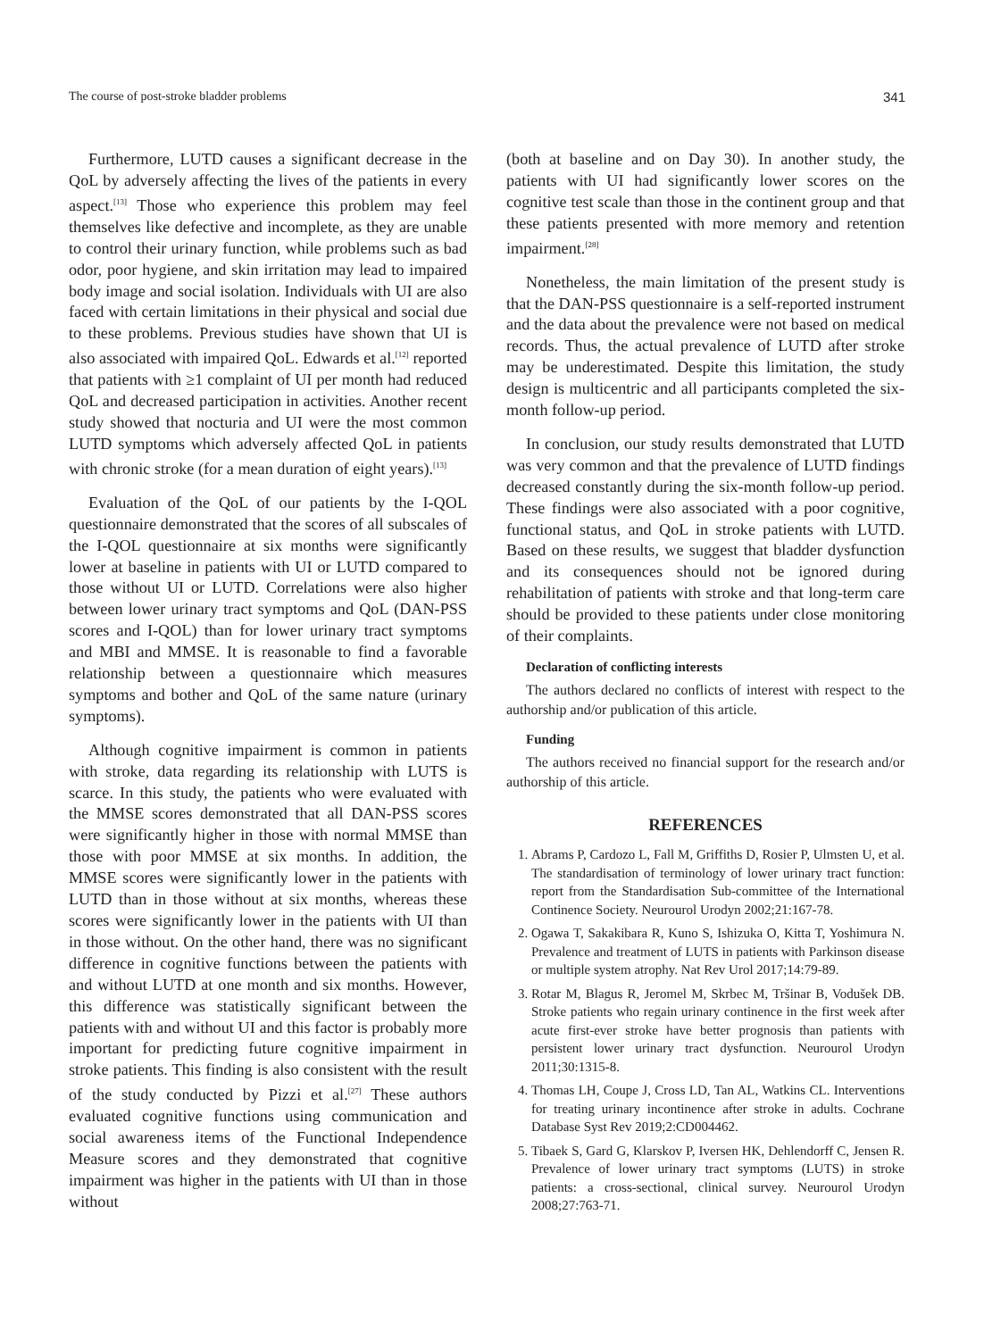The course of post-stroke bladder problems 341
Furthermore, LUTD causes a significant decrease in the QoL by adversely affecting the lives of the patients in every aspect.<sup>[13]</sup> Those who experience this problem may feel themselves like defective and incomplete, as they are unable to control their urinary function, while problems such as bad odor, poor hygiene, and skin irritation may lead to impaired body image and social isolation. Individuals with UI are also faced with certain limitations in their physical and social due to these problems. Previous studies have shown that UI is also associated with impaired QoL. Edwards et al.<sup>[12]</sup> reported that patients with ≥1 complaint of UI per month had reduced QoL and decreased participation in activities. Another recent study showed that nocturia and UI were the most common LUTD symptoms which adversely affected QoL in patients with chronic stroke (for a mean duration of eight years).<sup>[13]</sup>
Evaluation of the QoL of our patients by the I-QOL questionnaire demonstrated that the scores of all subscales of the I-QOL questionnaire at six months were significantly lower at baseline in patients with UI or LUTD compared to those without UI or LUTD. Correlations were also higher between lower urinary tract symptoms and QoL (DAN-PSS scores and I-QOL) than for lower urinary tract symptoms and MBI and MMSE. It is reasonable to find a favorable relationship between a questionnaire which measures symptoms and bother and QoL of the same nature (urinary symptoms).
Although cognitive impairment is common in patients with stroke, data regarding its relationship with LUTS is scarce. In this study, the patients who were evaluated with the MMSE scores demonstrated that all DAN-PSS scores were significantly higher in those with normal MMSE than those with poor MMSE at six months. In addition, the MMSE scores were significantly lower in the patients with LUTD than in those without at six months, whereas these scores were significantly lower in the patients with UI than in those without. On the other hand, there was no significant difference in cognitive functions between the patients with and without LUTD at one month and six months. However, this difference was statistically significant between the patients with and without UI and this factor is probably more important for predicting future cognitive impairment in stroke patients. This finding is also consistent with the result of the study conducted by Pizzi et al.<sup>[27]</sup> These authors evaluated cognitive functions using communication and social awareness items of the Functional Independence Measure scores and they demonstrated that cognitive impairment was higher in the patients with UI than in those without
(both at baseline and on Day 30). In another study, the patients with UI had significantly lower scores on the cognitive test scale than those in the continent group and that these patients presented with more memory and retention impairment.<sup>[28]</sup>
Nonetheless, the main limitation of the present study is that the DAN-PSS questionnaire is a self-reported instrument and the data about the prevalence were not based on medical records. Thus, the actual prevalence of LUTD after stroke may be underestimated. Despite this limitation, the study design is multicentric and all participants completed the six-month follow-up period.
In conclusion, our study results demonstrated that LUTD was very common and that the prevalence of LUTD findings decreased constantly during the six-month follow-up period. These findings were also associated with a poor cognitive, functional status, and QoL in stroke patients with LUTD. Based on these results, we suggest that bladder dysfunction and its consequences should not be ignored during rehabilitation of patients with stroke and that long-term care should be provided to these patients under close monitoring of their complaints.
Declaration of conflicting interests
The authors declared no conflicts of interest with respect to the authorship and/or publication of this article.
Funding
The authors received no financial support for the research and/or authorship of this article.
REFERENCES
1. Abrams P, Cardozo L, Fall M, Griffiths D, Rosier P, Ulmsten U, et al. The standardisation of terminology of lower urinary tract function: report from the Standardisation Sub-committee of the International Continence Society. Neurourol Urodyn 2002;21:167-78.
2. Ogawa T, Sakakibara R, Kuno S, Ishizuka O, Kitta T, Yoshimura N. Prevalence and treatment of LUTS in patients with Parkinson disease or multiple system atrophy. Nat Rev Urol 2017;14:79-89.
3. Rotar M, Blagus R, Jeromel M, Skrbec M, Tršinar B, Vodušek DB. Stroke patients who regain urinary continence in the first week after acute first-ever stroke have better prognosis than patients with persistent lower urinary tract dysfunction. Neurourol Urodyn 2011;30:1315-8.
4. Thomas LH, Coupe J, Cross LD, Tan AL, Watkins CL. Interventions for treating urinary incontinence after stroke in adults. Cochrane Database Syst Rev 2019;2:CD004462.
5. Tibaek S, Gard G, Klarskov P, Iversen HK, Dehlendorff C, Jensen R. Prevalence of lower urinary tract symptoms (LUTS) in stroke patients: a cross-sectional, clinical survey. Neurourol Urodyn 2008;27:763-71.